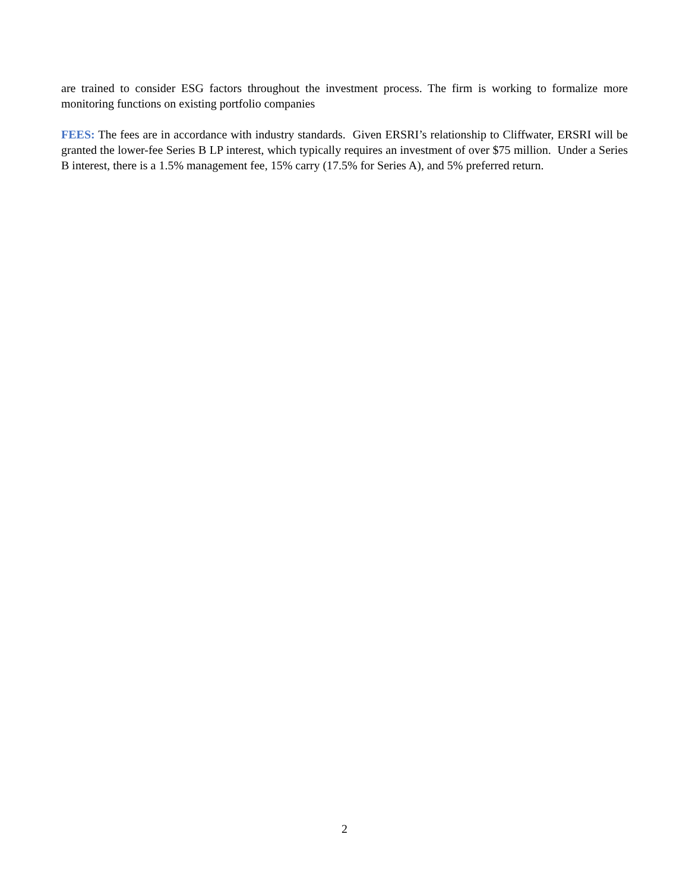are trained to consider ESG factors throughout the investment process. The firm is working to formalize more monitoring functions on existing portfolio companies
FEES: The fees are in accordance with industry standards. Given ERSRI’s relationship to Cliffwater, ERSRI will be granted the lower-fee Series B LP interest, which typically requires an investment of over $75 million. Under a Series B interest, there is a 1.5% management fee, 15% carry (17.5% for Series A), and 5% preferred return.
2